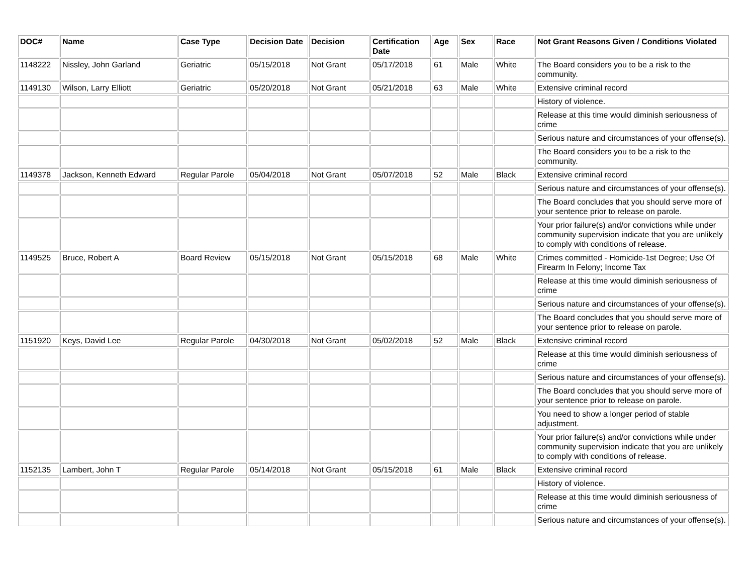| DOC# | Name | Case Type | Decision Date | Decision | Certification Date | Age | Sex | Race | Not Grant Reasons Given / Conditions Violated |
| --- | --- | --- | --- | --- | --- | --- | --- | --- | --- |
| 1148222 | Nissley, John Garland | Geriatric | 05/15/2018 | Not Grant | 05/17/2018 | 61 | Male | White | The Board considers you to be a risk to the community. |
| 1149130 | Wilson, Larry Elliott | Geriatric | 05/20/2018 | Not Grant | 05/21/2018 | 63 | Male | White | Extensive criminal record |
| | | | | | | | | | History of violence. |
| | | | | | | | | | Release at this time would diminish seriousness of crime |
| | | | | | | | | | Serious nature and circumstances of your offense(s). |
| | | | | | | | | | The Board considers you to be a risk to the community. |
| 1149378 | Jackson, Kenneth Edward | Regular Parole | 05/04/2018 | Not Grant | 05/07/2018 | 52 | Male | Black | Extensive criminal record |
| | | | | | | | | | Serious nature and circumstances of your offense(s). |
| | | | | | | | | | The Board concludes that you should serve more of your sentence prior to release on parole. |
| | | | | | | | | | Your prior failure(s) and/or convictions while under community supervision indicate that you are unlikely to comply with conditions of release. |
| 1149525 | Bruce, Robert A | Board Review | 05/15/2018 | Not Grant | 05/15/2018 | 68 | Male | White | Crimes committed - Homicide-1st Degree; Use Of Firearm In Felony; Income Tax |
| | | | | | | | | | Release at this time would diminish seriousness of crime |
| | | | | | | | | | Serious nature and circumstances of your offense(s). |
| | | | | | | | | | The Board concludes that you should serve more of your sentence prior to release on parole. |
| 1151920 | Keys, David Lee | Regular Parole | 04/30/2018 | Not Grant | 05/02/2018 | 52 | Male | Black | Extensive criminal record |
| | | | | | | | | | Release at this time would diminish seriousness of crime |
| | | | | | | | | | Serious nature and circumstances of your offense(s). |
| | | | | | | | | | The Board concludes that you should serve more of your sentence prior to release on parole. |
| | | | | | | | | | You need to show a longer period of stable adjustment. |
| | | | | | | | | | Your prior failure(s) and/or convictions while under community supervision indicate that you are unlikely to comply with conditions of release. |
| 1152135 | Lambert, John T | Regular Parole | 05/14/2018 | Not Grant | 05/15/2018 | 61 | Male | Black | Extensive criminal record |
| | | | | | | | | | History of violence. |
| | | | | | | | | | Release at this time would diminish seriousness of crime |
| | | | | | | | | | Serious nature and circumstances of your offense(s). |